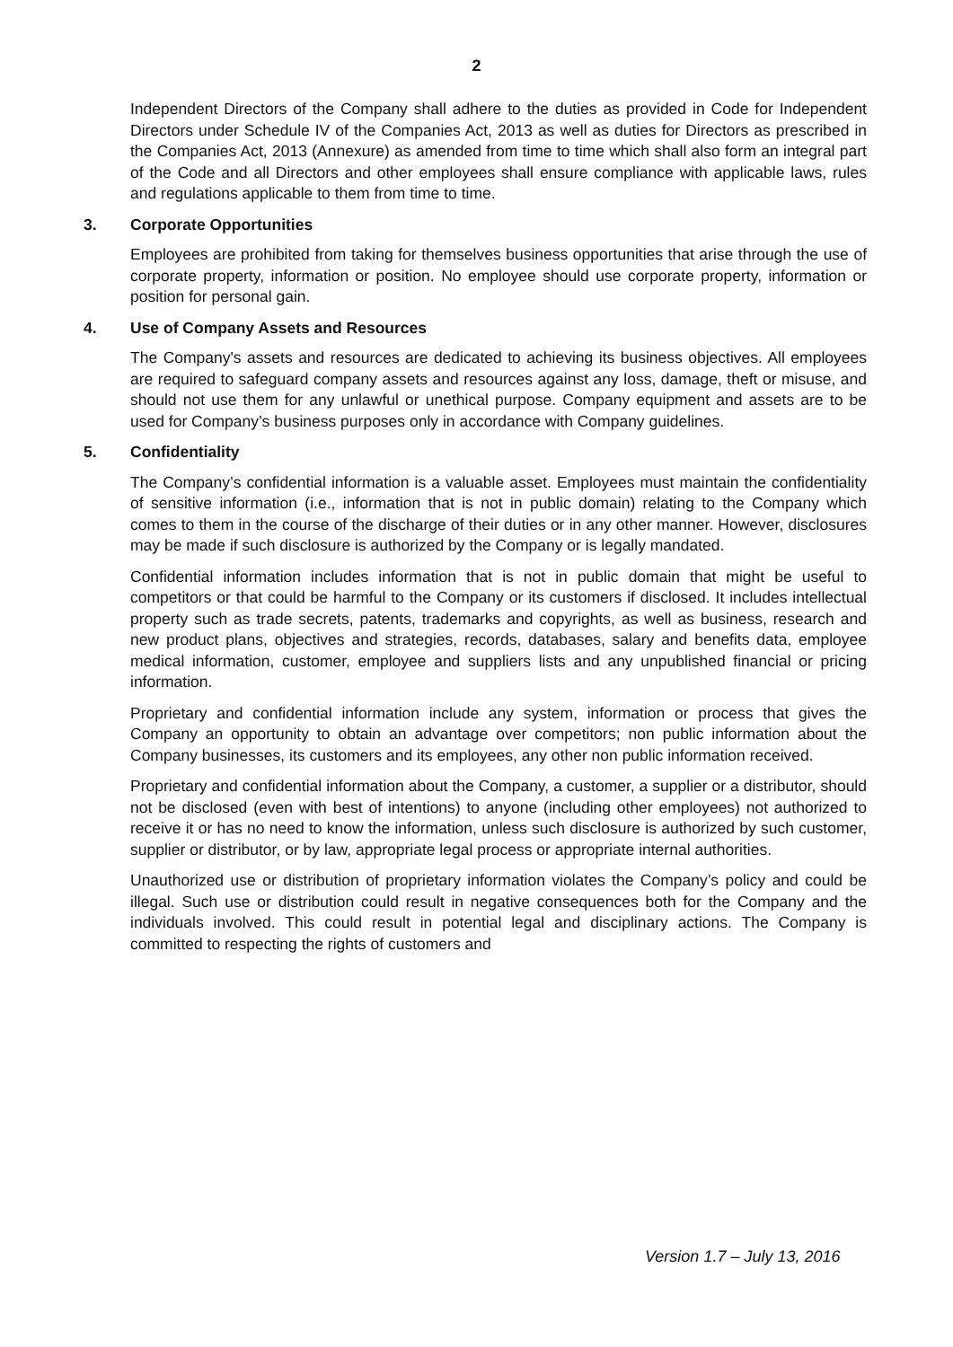2
Independent Directors of the Company shall adhere to the duties as provided in Code for Independent Directors under Schedule IV of the Companies Act, 2013 as well as duties for Directors as prescribed in the Companies Act, 2013 (Annexure) as amended from time to time which shall also form an integral part of the Code and all Directors and other employees shall ensure compliance with applicable laws, rules and regulations applicable to them from time to time.
3. Corporate Opportunities
Employees are prohibited from taking for themselves business opportunities that arise through the use of corporate property, information or position. No employee should use corporate property, information or position for personal gain.
4. Use of Company Assets and Resources
The Company's assets and resources are dedicated to achieving its business objectives. All employees are required to safeguard company assets and resources against any loss, damage, theft or misuse, and should not use them for any unlawful or unethical purpose. Company equipment and assets are to be used for Company’s business purposes only in accordance with Company guidelines.
5. Confidentiality
The Company’s confidential information is a valuable asset. Employees must maintain the confidentiality of sensitive information (i.e., information that is not in public domain) relating to the Company which comes to them in the course of the discharge of their duties or in any other manner. However, disclosures may be made if such disclosure is authorized by the Company or is legally mandated.
Confidential information includes information that is not in public domain that might be useful to competitors or that could be harmful to the Company or its customers if disclosed. It includes intellectual property such as trade secrets, patents, trademarks and copyrights, as well as business, research and new product plans, objectives and strategies, records, databases, salary and benefits data, employee medical information, customer, employee and suppliers lists and any unpublished financial or pricing information.
Proprietary and confidential information include any system, information or process that gives the Company an opportunity to obtain an advantage over competitors; non public information about the Company businesses, its customers and its employees, any other non public information received.
Proprietary and confidential information about the Company, a customer, a supplier or a distributor, should not be disclosed (even with best of intentions) to anyone (including other employees) not authorized to receive it or has no need to know the information, unless such disclosure is authorized by such customer, supplier or distributor, or by law, appropriate legal process or appropriate internal authorities.
Unauthorized use or distribution of proprietary information violates the Company’s policy and could be illegal. Such use or distribution could result in negative consequences both for the Company and the individuals involved. This could result in potential legal and disciplinary actions. The Company is committed to respecting the rights of customers and
Version 1.7 – July 13, 2016